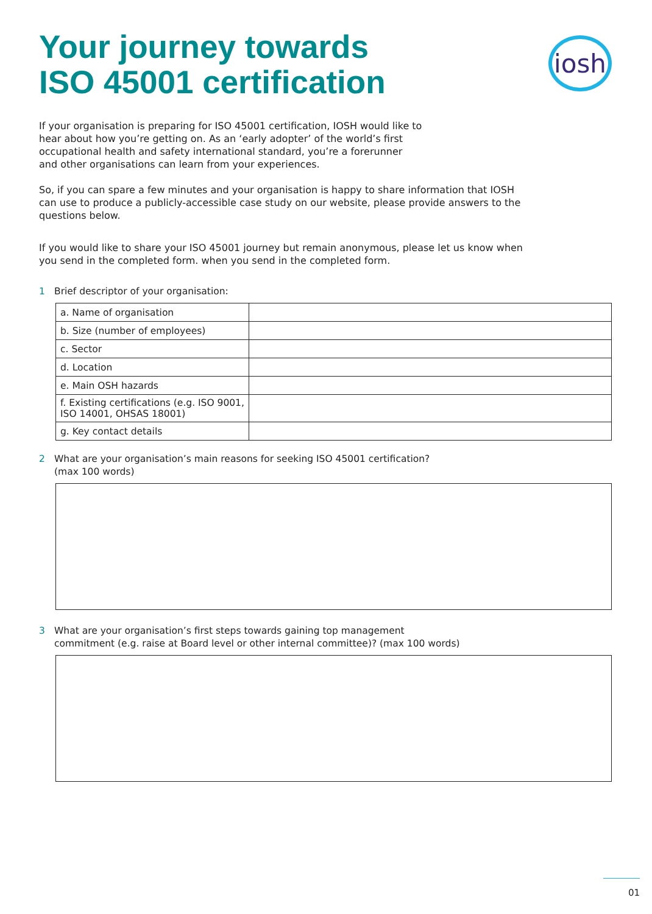Your journey towards
ISO 45001 certification
iosh
If your organisation is preparing for ISO 45001 certification, IOSH would like to hear about how you’re getting on. As an ‘early adopter’ of the world’s first occupational health and safety international standard, you’re a forerunner and other organisations can learn from your experiences.
So, if you can spare a few minutes and your organisation is happy to share information that IOSH can use to produce a publicly-accessible case study on our website, please provide answers to the questions below.
If you would like to share your ISO 45001 journey but remain anonymous, please let us know when you send in the completed form. when you send in the completed form.
1 Brief descriptor of your organisation:
| a. Name of organisation | |
| b. Size (number of employees) | |
| c. Sector | |
| d. Location | |
| e. Main OSH hazards | |
| f. Existing certifications (e.g. ISO 9001, ISO 14001, OHSAS 18001) | |
| g. Key contact details | |
2 What are your organisation’s main reasons for seeking ISO 45001 certification?
(max 100 words)
3 What are your organisation’s first steps towards gaining top management
commitment (e.g. raise at Board level or other internal committee)? (max 100 words)
01